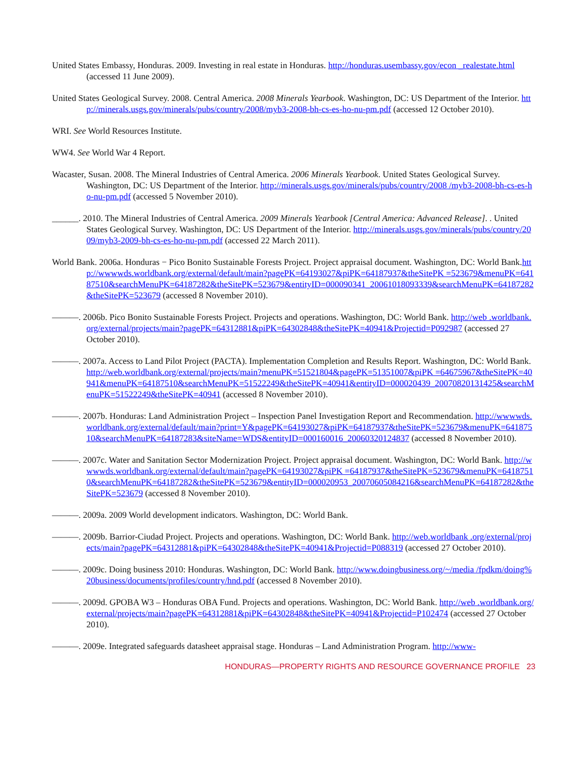United States Embassy, Honduras. 2009. Investing in real estate in Honduras. http://honduras.usembassy.gov/econ _realestate.html (accessed 11 June 2009).
United States Geological Survey. 2008. Central America. 2008 Minerals Yearbook. Washington, DC: US Department of the Interior. http://minerals.usgs.gov/minerals/pubs/country/2008/myb3-2008-bh-cs-es-ho-nu-pm.pdf (accessed 12 October 2010).
WRI. See World Resources Institute.
WW4. See World War 4 Report.
Wacaster, Susan. 2008. The Mineral Industries of Central America. 2006 Minerals Yearbook. United States Geological Survey. Washington, DC: US Department of the Interior. http://minerals.usgs.gov/minerals/pubs/country/2008 /myb3-2008-bh-cs-es-ho-nu-pm.pdf (accessed 5 November 2010).
______. 2010. The Mineral Industries of Central America. 2009 Minerals Yearbook [Central America: Advanced Release]. . United States Geological Survey. Washington, DC: US Department of the Interior. http://minerals.usgs.gov/minerals/pubs/country/2009/myb3-2009-bh-cs-es-ho-nu-pm.pdf (accessed 22 March 2011).
World Bank. 2006a. Honduras − Pico Bonito Sustainable Forests Project. Project appraisal document. Washington, DC: World Bank.http://wwwwds.worldbank.org/external/default/main?pagePK=64193027&piPK=64187937&theSitePK =523679&menuPK=64187510&searchMenuPK=64187282&theSitePK=523679&entityID=000090341_20061018093339&searchMenuPK=64187282&theSitePK=523679 (accessed 8 November 2010).
———. 2006b. Pico Bonito Sustainable Forests Project. Projects and operations. Washington, DC: World Bank. http://web .worldbank.org/external/projects/main?pagePK=64312881&piPK=64302848&theSitePK=40941&Projectid=P092987 (accessed 27 October 2010).
———. 2007a. Access to Land Pilot Project (PACTA). Implementation Completion and Results Report. Washington, DC: World Bank. http://web.worldbank.org/external/projects/main?menuPK=51521804&pagePK=51351007&piPK =64675967&theSitePK=40941&menuPK=64187510&searchMenuPK=51522249&theSitePK=40941&entityID=000020439_20070820131425&searchMenuPK=51522249&theSitePK=40941 (accessed 8 November 2010).
———. 2007b. Honduras: Land Administration Project – Inspection Panel Investigation Report and Recommendation. http://wwwwds.worldbank.org/external/default/main?print=Y&pagePK=64193027&piPK=64187937&theSitePK=523679&menuPK=64187510&searchMenuPK=64187283&siteName=WDS&entityID=000160016_20060320124837 (accessed 8 November 2010).
———. 2007c. Water and Sanitation Sector Modernization Project. Project appraisal document. Washington, DC: World Bank. http://wwwwds.worldbank.org/external/default/main?pagePK=64193027&piPK =64187937&theSitePK=523679&menuPK=64187510&searchMenuPK=64187282&theSitePK=523679&entityID=000020953_20070605084216&searchMenuPK=64187282&theSitePK=523679 (accessed 8 November 2010).
———. 2009a. 2009 World development indicators. Washington, DC: World Bank.
———. 2009b. Barrior-Ciudad Project. Projects and operations. Washington, DC: World Bank. http://web.worldbank .org/external/projects/main?pagePK=64312881&piPK=64302848&theSitePK=40941&Projectid=P088319 (accessed 27 October 2010).
———. 2009c. Doing business 2010: Honduras. Washington, DC: World Bank. http://www.doingbusiness.org/~/media /fpdkm/doing%20business/documents/profiles/country/hnd.pdf (accessed 8 November 2010).
———. 2009d. GPOBA W3 – Honduras OBA Fund. Projects and operations. Washington, DC: World Bank. http://web .worldbank.org/external/projects/main?pagePK=64312881&piPK=64302848&theSitePK=40941&Projectid=P102474 (accessed 27 October 2010).
———. 2009e. Integrated safeguards datasheet appraisal stage. Honduras – Land Administration Program. http://www-
HONDURAS—PROPERTY RIGHTS AND RESOURCE GOVERNANCE PROFILE 23